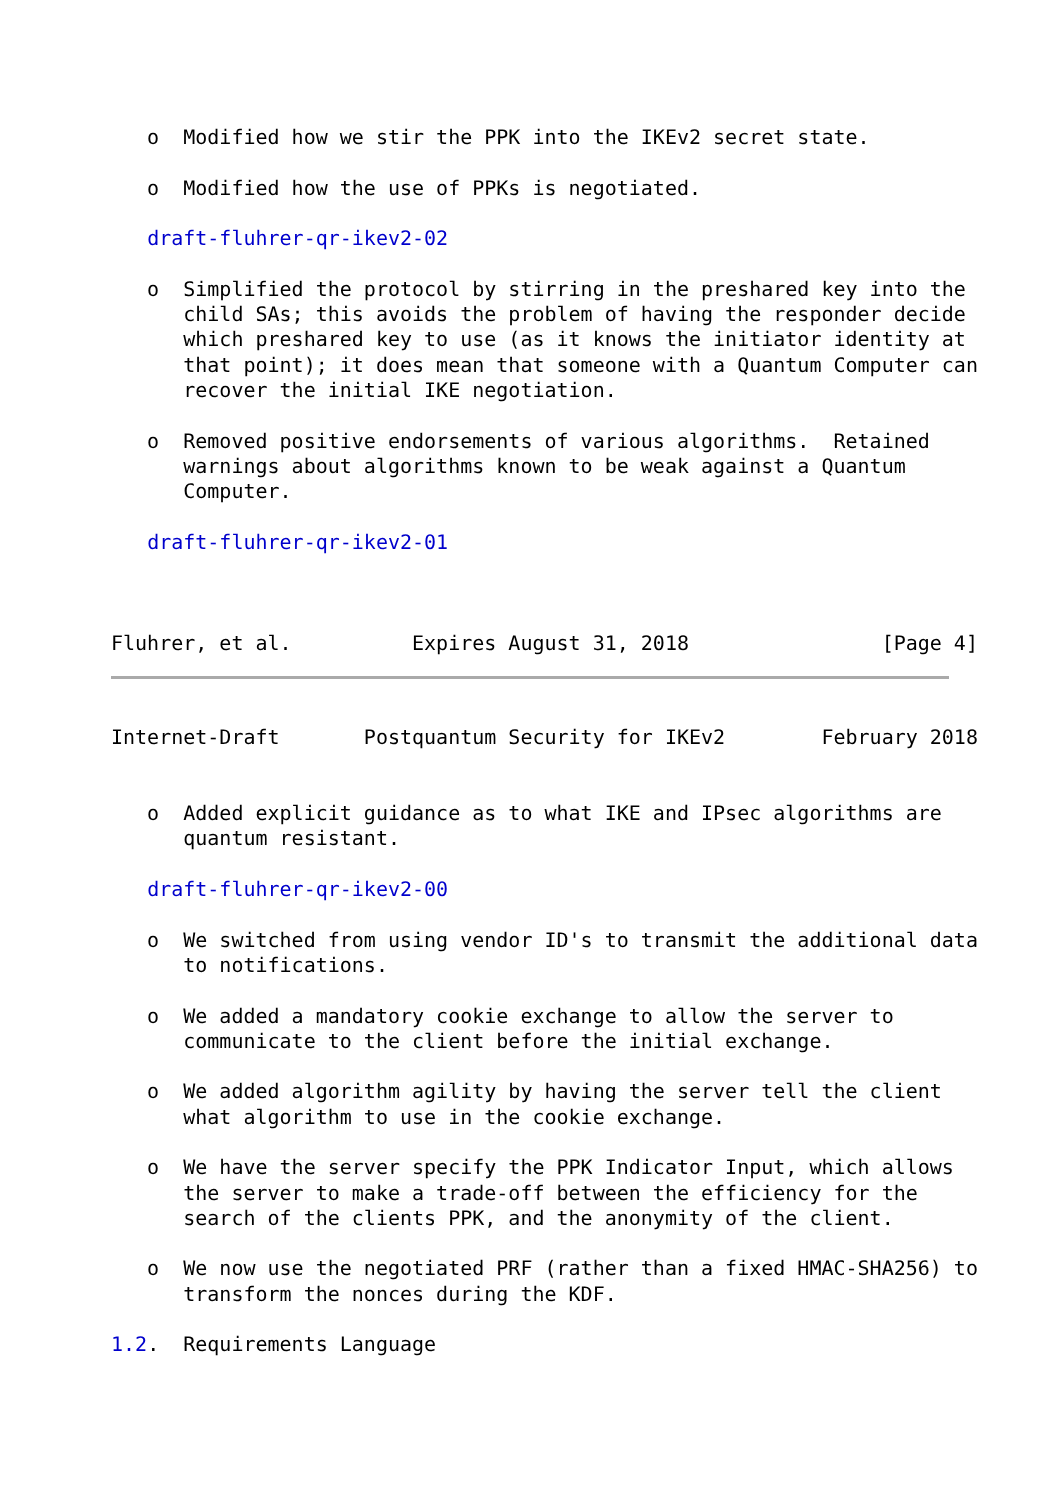o  Modified how we stir the PPK into the IKEv2 secret state.

   o  Modified how the use of PPKs is negotiated.

   draft-fluhrer-qr-ikev2-02

   o  Simplified the protocol by stirring in the preshared key into the
      child SAs; this avoids the problem of having the responder decide
      which preshared key to use (as it knows the initiator identity at
      that point); it does mean that someone with a Quantum Computer can
      recover the initial IKE negotiation.

   o  Removed positive endorsements of various algorithms.  Retained
      warnings about algorithms known to be weak against a Quantum
      Computer.

   draft-fluhrer-qr-ikev2-01



Fluhrer, et al.          Expires August 31, 2018                [Page 4]
Internet-Draft       Postquantum Security for IKEv2        February 2018


   o  Added explicit guidance as to what IKE and IPsec algorithms are
      quantum resistant.

   draft-fluhrer-qr-ikev2-00

   o  We switched from using vendor ID's to transmit the additional data
      to notifications.

   o  We added a mandatory cookie exchange to allow the server to
      communicate to the client before the initial exchange.

   o  We added algorithm agility by having the server tell the client
      what algorithm to use in the cookie exchange.

   o  We have the server specify the PPK Indicator Input, which allows
      the server to make a trade-off between the efficiency for the
      search of the clients PPK, and the anonymity of the client.

   o  We now use the negotiated PRF (rather than a fixed HMAC-SHA256) to
      transform the nonces during the KDF.

1.2.  Requirements Language